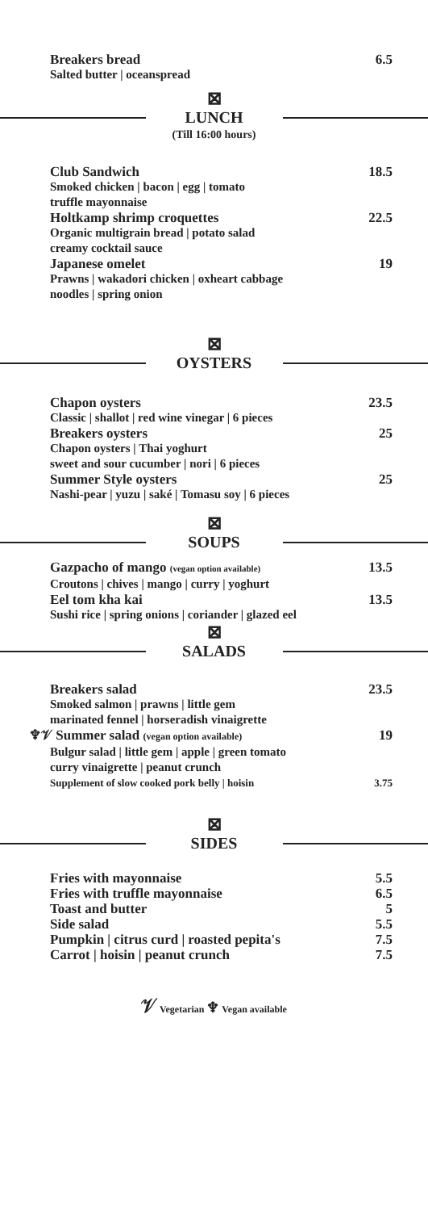Breakers bread 6.5
Salted butter | oceanspread
⊠
LUNCH
(Till 16:00 hours)
Club Sandwich 18.5
Smoked chicken | bacon | egg | tomato
truffle mayonnaise
Holtkamp shrimp croquettes 22.5
Organic multigrain bread | potato salad
creamy cocktail sauce
Japanese omelet 19
Prawns | wakadori chicken | oxheart cabbage
noodles | spring onion
⊠
OYSTERS
Chapon oysters 23.5
Classic | shallot | red wine vinegar | 6 pieces
Breakers oysters 25
Chapon oysters | Thai yoghurt
sweet and sour cucumber | nori | 6 pieces
Summer Style oysters 25
Nashi-pear | yuzu | saké | Tomasu soy | 6 pieces
⊠
SOUPS
Gazpacho of mango (vegan option available) 13.5
Croutons | chives | mango | curry | yoghurt
Eel tom kha kai 13.5
Sushi rice | spring onions | coriander | glazed eel
⊠
SALADS
Breakers salad 23.5
Smoked salmon | prawns | little gem
marinated fennel | horseradish vinaigrette
♆𝒱 Summer salad (vegan option available) 19
Bulgur salad | little gem | apple | green tomato
curry vinaigrette | peanut crunch
Supplement of slow cooked pork belly | hoisin 3.75
⊠
SIDES
Fries with mayonnaise 5.5
Fries with truffle mayonnaise 6.5
Toast and butter 5
Side salad 5.5
Pumpkin | citrus curd | roasted pepita's 7.5
Carrot | hoisin | peanut crunch 7.5
𝒱 Vegetarian ♆ Vegan available